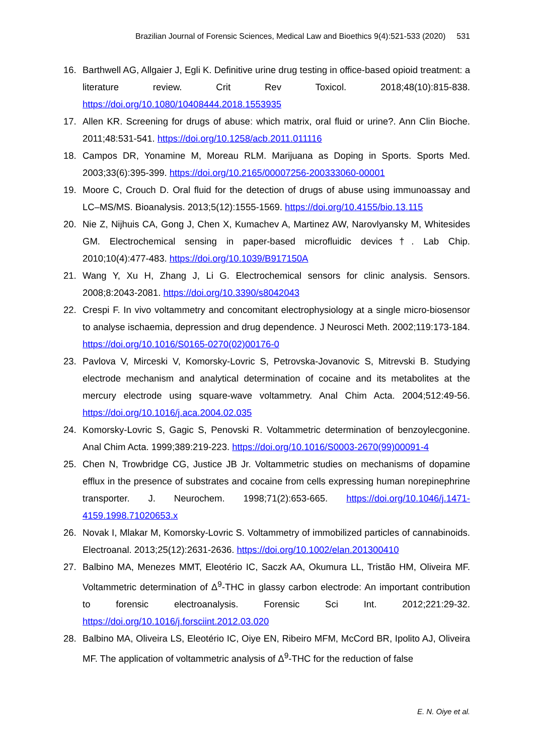Brazilian Journal of Forensic Sciences, Medical Law and Bioethics 9(4):521-533 (2020) 531
16. Barthwell AG, Allgaier J, Egli K. Definitive urine drug testing in office-based opioid treatment: a literature review. Crit Rev Toxicol. 2018;48(10):815-838. https://doi.org/10.1080/10408444.2018.1553935
17. Allen KR. Screening for drugs of abuse: which matrix, oral fluid or urine?. Ann Clin Bioche. 2011;48:531-541. https://doi.org/10.1258/acb.2011.011116
18. Campos DR, Yonamine M, Moreau RLM. Marijuana as Doping in Sports. Sports Med. 2003;33(6):395-399. https://doi.org/10.2165/00007256-200333060-00001
19. Moore C, Crouch D. Oral fluid for the detection of drugs of abuse using immunoassay and LC–MS/MS. Bioanalysis. 2013;5(12):1555-1569. https://doi.org/10.4155/bio.13.115
20. Nie Z, Nijhuis CA, Gong J, Chen X, Kumachev A, Martinez AW, Narovlyansky M, Whitesides GM. Electrochemical sensing in paper-based microfluidic devices†. Lab Chip. 2010;10(4):477-483. https://doi.org/10.1039/B917150A
21. Wang Y, Xu H, Zhang J, Li G. Electrochemical sensors for clinic analysis. Sensors. 2008;8:2043-2081. https://doi.org/10.3390/s8042043
22. Crespi F. In vivo voltammetry and concomitant electrophysiology at a single micro-biosensor to analyse ischaemia, depression and drug dependence. J Neurosci Meth. 2002;119:173-184. https://doi.org/10.1016/S0165-0270(02)00176-0
23. Pavlova V, Mirceski V, Komorsky-Lovric S, Petrovska-Jovanovic S, Mitrevski B. Studying electrode mechanism and analytical determination of cocaine and its metabolites at the mercury electrode using square-wave voltammetry. Anal Chim Acta. 2004;512:49-56. https://doi.org/10.1016/j.aca.2004.02.035
24. Komorsky-Lovric S, Gagic S, Penovski R. Voltammetric determination of benzoylecgonine. Anal Chim Acta. 1999;389:219-223. https://doi.org/10.1016/S0003-2670(99)00091-4
25. Chen N, Trowbridge CG, Justice JB Jr. Voltammetric studies on mechanisms of dopamine efflux in the presence of substrates and cocaine from cells expressing human norepinephrine transporter. J. Neurochem. 1998;71(2):653-665. https://doi.org/10.1046/j.1471-4159.1998.71020653.x
26. Novak I, Mlakar M, Komorsky-Lovric S. Voltammetry of immobilized particles of cannabinoids. Electroanal. 2013;25(12):2631-2636. https://doi.org/10.1002/elan.201300410
27. Balbino MA, Menezes MMT, Eleotério IC, Saczk AA, Okumura LL, Tristão HM, Oliveira MF. Voltammetric determination of Δ<sup>9</sup>-THC in glassy carbon electrode: An important contribution to forensic electroanalysis. Forensic Sci Int. 2012;221:29-32. https://doi.org/10.1016/j.forsciint.2012.03.020
28. Balbino MA, Oliveira LS, Eleotério IC, Oiye EN, Ribeiro MFM, McCord BR, Ipolito AJ, Oliveira MF. The application of voltammetric analysis of Δ<sup>9</sup>-THC for the reduction of false
E. N. Oiye et al.